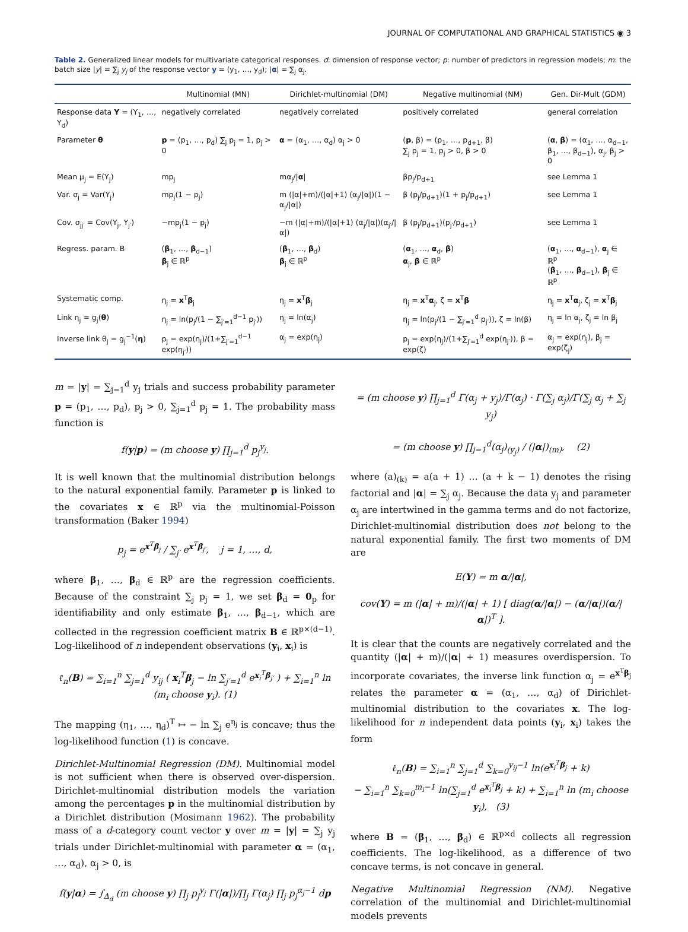JOURNAL OF COMPUTATIONAL AND GRAPHICAL STATISTICS ◉ 3
Table 2. Generalized linear models for multivariate categorical responses. d: dimension of response vector; p: number of predictors in regression models; m: the batch size |y| = ∑<sub>j</sub> y<sub>j</sub> of the response vector y = (y<sub>1</sub>, …, y<sub>d</sub>); |α| = ∑<sub>j</sub> α<sub>j</sub>.
| | Multinomial (MN) | Dirichlet-multinomial (DM) | Negative multinomial (NM) | Gen. Dir-Mult (GDM) |
| --- | --- | --- | --- | --- |
| Response data Y = (Y<sub>1</sub>, …, Y<sub>d</sub>) | negatively correlated | negatively correlated | positively correlated | general correlation |
| Parameter θ | p = (p<sub>1</sub>, …, p<sub>d</sub>) ∑<sub>j</sub> p<sub>j</sub> = 1, p<sub>j</sub> > 0 | α = (α<sub>1</sub>, …, α<sub>d</sub>) α<sub>j</sub> > 0 | ( p , β) = (p<sub>1</sub>, …, p<sub>d+1</sub>, β) ∑<sub>j</sub> p<sub>j</sub> = 1, p<sub>j</sub> > 0, β > 0 | ( α , β ) = (α<sub>1</sub>, …, α<sub>d−1</sub>, β<sub>1</sub>, …, β<sub>d−1</sub>), α<sub>j</sub>, β<sub>j</sub> > 0 |
| Mean μ<sub>j</sub> = E(Y<sub>j</sub>) | mp<sub>j</sub> | mα<sub>j</sub>// α / | βp<sub>j</sub>/p<sub>d+1</sub> | see Lemma 1 |
| Var. σ<sub>j</sub> = Var(Y<sub>j</sub>) | mp<sub>j</sub>(1 − p<sub>j</sub>) | m (/α/+m)/(/α/+1) (α<sub>j</sub>//α/)(1 − α<sub>j</sub>//α/) | β (p<sub>j</sub>/p<sub>d+1</sub>)(1 + p<sub>j</sub>/p<sub>d+1</sub>) | see Lemma 1 |
| Cov. σ<sub>jj′</sub> = Cov(Y<sub>j</sub>, Y<sub>j′</sub>) | −mp<sub>j</sub>(1 − p<sub>j</sub>) | −m (/α/+m)/(/α/+1) (α<sub>j</sub>//α/)(α<sub>j′</sub>//α/) | β (p<sub>j</sub>/p<sub>d+1</sub>)(p<sub>j′</sub>/p<sub>d+1</sub>) | see Lemma 1 |
| Regress. param. B | ( β<sub>1</sub>, …, β<sub>d−1</sub>) β<sub>j</sub> ∈ ℝ<sup>p</sup> | ( β<sub>1</sub>, …, β<sub>d</sub>) β<sub>j</sub> ∈ ℝ<sup>p</sup> | ( α<sub>1</sub>, …, α<sub>d</sub>, β ) α<sub>j</sub>, β ∈ ℝ<sup>p</sup> | ( α<sub>1</sub>, …, α<sub>d−1</sub>), α<sub>j</sub> ∈ ℝ<sup>p</sup> ( β<sub>1</sub>, …, β<sub>d−1</sub>), β<sub>j</sub> ∈ ℝ<sup>p</sup> |
| Systematic comp. | η<sub>j</sub> = x<sup>T</sup> β<sub>j</sub> | η<sub>j</sub> = x<sup>T</sup> β<sub>j</sub> | η<sub>j</sub> = x<sup>T</sup> α<sub>j</sub>, ζ = x<sup>T</sup> β | η<sub>j</sub> = x<sup>T</sup> α<sub>j</sub>, ζ<sub>j</sub> = x<sup>T</sup> β<sub>j</sub> |
| Link η<sub>j</sub> = g<sub>j</sub>( θ ) | η<sub>j</sub> = ln(p<sub>j</sub>/(1 − ∑<sub>j′=1</sub><sup>d−1</sup> p<sub>j′</sub>)) | η<sub>j</sub> = ln(α<sub>j</sub>) | η<sub>j</sub> = ln(p<sub>j</sub>/(1 − ∑<sub>j′=1</sub><sup>d</sup> p<sub>j′</sub>)), ζ = ln(β) | η<sub>j</sub> = ln α<sub>j</sub>, ζ<sub>j</sub> = ln β<sub>j</sub> |
| Inverse link θ<sub>j</sub> = g<sub>j</sub><sup>−1</sup>( η ) | p<sub>j</sub> = exp(η<sub>j</sub>)/(1+∑<sub>j′=1</sub><sup>d−1</sup> exp(η<sub>j′</sub>)) | α<sub>j</sub> = exp(η<sub>j</sub>) | p<sub>j</sub> = exp(η<sub>j</sub>)/(1+∑<sub>j′=1</sub><sup>d</sup> exp(η<sub>j′</sub>)), β = exp(ζ) | α<sub>j</sub> = exp(η<sub>j</sub>), β<sub>j</sub> = exp(ζ<sub>j</sub>) |
m = |y| = ∑<sub>j=1</sub><sup>d</sup> y<sub>j</sub> trials and success probability parameter p = (p<sub>1</sub>, …, p<sub>d</sub>), p<sub>j</sub> > 0, ∑<sub>j=1</sub><sup>d</sup> p<sub>j</sub> = 1. The probability mass function is
f(y|p) = (m choose y) ∏<sub>j=1</sub><sup>d</sup> p<sub>j</sub><sup>y<sub>j</sub></sup>.
It is well known that the multinomial distribution belongs to the natural exponential family. Parameter p is linked to the covariates x ∈ ℝ<sup>p</sup> via the multinomial-Poisson transformation (Baker 1994)
p<sub>j</sub> = e<sup>x<sup>T</sup>β<sub>j</sub></sup> / ∑<sub>j′</sub> e<sup>x<sup>T</sup>β<sub>j′</sub></sup>, j = 1, …, d,
where β<sub>1</sub>, …, β<sub>d</sub> ∈ ℝ<sup>p</sup> are the regression coefficients. Because of the constraint ∑<sub>j</sub> p<sub>j</sub> = 1, we set β<sub>d</sub> = 0<sub>p</sub> for identifiability and only estimate β<sub>1</sub>, …, β<sub>d−1</sub>, which are collected in the regression coefficient matrix B ∈ ℝ<sup>p×(d−1)</sup>. Log-likelihood of n independent observations (y<sub>i</sub>, x<sub>i</sub>) is
ℓ<sub>n</sub>(B) = ∑<sub>i=1</sub><sup>n</sup> ∑<sub>j=1</sub><sup>d</sup> y<sub>ij</sub> ( x<sub>i</sub><sup>T</sup>β<sub>j</sub> − ln ∑<sub>j′=1</sub><sup>d</sup> e<sup>x<sub>i</sub><sup>T</sup>β<sub>j′</sub></sup> ) + ∑<sub>i=1</sub><sup>n</sup> ln (m<sub>i</sub> choose y<sub>i</sub>). (1)
The mapping (η<sub>1</sub>, …, η<sub>d</sub>)<sup>T</sup> ↦ − ln ∑<sub>j</sub> e<sup>η<sub>j</sub></sup> is concave; thus the log-likelihood function (1) is concave.
Dirichlet-Multinomial Regression (DM). Multinomial model is not sufficient when there is observed over-dispersion. Dirichlet-multinomial distribution models the variation among the percentages p in the multinomial distribution by a Dirichlet distribution (Mosimann 1962). The probability mass of a d-category count vector y over m = |y| = ∑<sub>j</sub> y<sub>j</sub> trials under Dirichlet-multinomial with parameter α = (α<sub>1</sub>, …, α<sub>d</sub>), α<sub>j</sub> > 0, is
f(y|α) = ∫<sub>Δ<sub>d</sub></sub> (m choose y) ∏<sub>j</sub> p<sub>j</sub><sup>y<sub>j</sub></sup> Γ(|α|)/∏<sub>j</sub> Γ(α<sub>j</sub>) ∏<sub>j</sub> p<sub>j</sub><sup>α<sub>j</sub>−1</sup> dp
= (m choose y) ∏<sub>j=1</sub><sup>d</sup> Γ(α<sub>j</sub> + y<sub>j</sub>)/Γ(α<sub>j</sub>) · Γ(∑<sub>j</sub> α<sub>j</sub>)/Γ(∑<sub>j</sub> α<sub>j</sub> + ∑<sub>j</sub> y<sub>j</sub>)
= (m choose y) ∏<sub>j=1</sub><sup>d</sup>(α<sub>j</sub>)<sub>(y<sub>j</sub>)</sub> / (|α|)<sub>(m)</sub>, (2)
where (a)<sub>(k)</sub> = a(a + 1) … (a + k − 1) denotes the rising factorial and |α| = ∑<sub>j</sub> α<sub>j</sub>. Because the data y<sub>j</sub> and parameter α<sub>j</sub> are intertwined in the gamma terms and do not factorize, Dirichlet-multinomial distribution does not belong to the natural exponential family. The first two moments of DM are
E(Y) = m α/|α|,
cov(Y) = m (|α| + m)/(|α| + 1) [ diag(α/|α|) − (α/|α|)(α/|α|)<sup>T</sup> ].
It is clear that the counts are negatively correlated and the quantity (|α| + m)/(|α| + 1) measures overdispersion. To incorporate covariates, the inverse link function α<sub>j</sub> = e<sup>x<sup>T</sup>β<sub>j</sub></sup> relates the parameter α = (α<sub>1</sub>, …, α<sub>d</sub>) of Dirichlet-multinomial distribution to the covariates x. The log-likelihood for n independent data points (y<sub>i</sub>, x<sub>i</sub>) takes the form
ℓ<sub>n</sub>(B) = ∑<sub>i=1</sub><sup>n</sup> ∑<sub>j=1</sub><sup>d</sup> ∑<sub>k=0</sub><sup>y<sub>ij</sub>−1</sup> ln(e<sup>x<sub>i</sub><sup>T</sup>β<sub>j</sub></sup> + k)
− ∑<sub>i=1</sub><sup>n</sup> ∑<sub>k=0</sub><sup>m<sub>i</sub>−1</sup> ln(∑<sub>j=1</sub><sup>d</sup> e<sup>x<sub>i</sub><sup>T</sup>β<sub>j</sub></sup> + k) + ∑<sub>i=1</sub><sup>n</sup> ln (m<sub>i</sub> choose y<sub>i</sub>), (3)
where B = (β<sub>1</sub>, …, β<sub>d</sub>) ∈ ℝ<sup>p×d</sup> collects all regression coefficients. The log-likelihood, as a difference of two concave terms, is not concave in general.
Negative Multinomial Regression (NM). Negative correlation of the multinomial and Dirichlet-multinomial models prevents